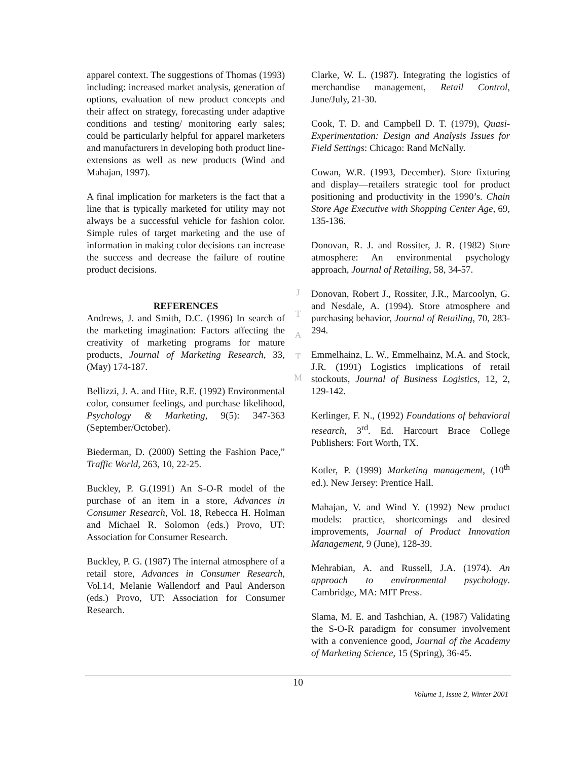apparel context. The suggestions of Thomas (1993) including: increased market analysis, generation of options, evaluation of new product concepts and their affect on strategy, forecasting under adaptive conditions and testing/ monitoring early sales; could be particularly helpful for apparel marketers and manufacturers in developing both product line-extensions as well as new products (Wind and Mahajan, 1997).
A final implication for marketers is the fact that a line that is typically marketed for utility may not always be a successful vehicle for fashion color. Simple rules of target marketing and the use of information in making color decisions can increase the success and decrease the failure of routine product decisions.
REFERENCES
Andrews, J. and Smith, D.C. (1996) In search of the marketing imagination: Factors affecting the creativity of marketing programs for mature products, Journal of Marketing Research, 33, (May) 174-187.
Bellizzi, J. A. and Hite, R.E. (1992) Environmental color, consumer feelings, and purchase likelihood, Psychology & Marketing, 9(5): 347-363 (September/October).
Biederman, D. (2000) Setting the Fashion Pace,” Traffic World, 263, 10, 22-25.
Buckley, P. G.(1991) An S-O-R model of the purchase of an item in a store, Advances in Consumer Research, Vol. 18, Rebecca H. Holman and Michael R. Solomon (eds.) Provo, UT: Association for Consumer Research.
Buckley, P. G. (1987) The internal atmosphere of a retail store, Advances in Consumer Research, Vol.14, Melanie Wallendorf and Paul Anderson (eds.) Provo, UT: Association for Consumer Research.
J
T
A
T
M
Clarke, W. L. (1987). Integrating the logistics of merchandise management, Retail Control, June/July, 21-30.
Cook, T. D. and Campbell D. T. (1979), Quasi-Experimentation: Design and Analysis Issues for Field Settings: Chicago: Rand McNally.
Cowan, W.R. (1993, December). Store fixturing and display—retailers strategic tool for product positioning and productivity in the 1990’s. Chain Store Age Executive with Shopping Center Age, 69, 135-136.
Donovan, R. J. and Rossiter, J. R. (1982) Store atmosphere: An environmental psychology approach, Journal of Retailing, 58, 34-57.
Donovan, Robert J., Rossiter, J.R., Marcoolyn, G. and Nesdale, A. (1994). Store atmosphere and purchasing behavior, Journal of Retailing, 70, 283-294.
Emmelhainz, L. W., Emmelhainz, M.A. and Stock, J.R. (1991) Logistics implications of retail stockouts, Journal of Business Logistics, 12, 2, 129-142.
Kerlinger, F. N., (1992) Foundations of behavioral research, 3<sup>rd</sup>. Ed. Harcourt Brace College Publishers: Fort Worth, TX.
Kotler, P. (1999) Marketing management, (10<sup>th</sup> ed.). New Jersey: Prentice Hall.
Mahajan, V. and Wind Y. (1992) New product models: practice, shortcomings and desired improvements, Journal of Product Innovation Management, 9 (June), 128-39.
Mehrabian, A. and Russell, J.A. (1974). An approach to environmental psychology. Cambridge, MA: MIT Press.
Slama, M. E. and Tashchian, A. (1987) Validating the S-O-R paradigm for consumer involvement with a convenience good, Journal of the Academy of Marketing Science, 15 (Spring), 36-45.
10
Volume 1, Issue 2, Winter 2001